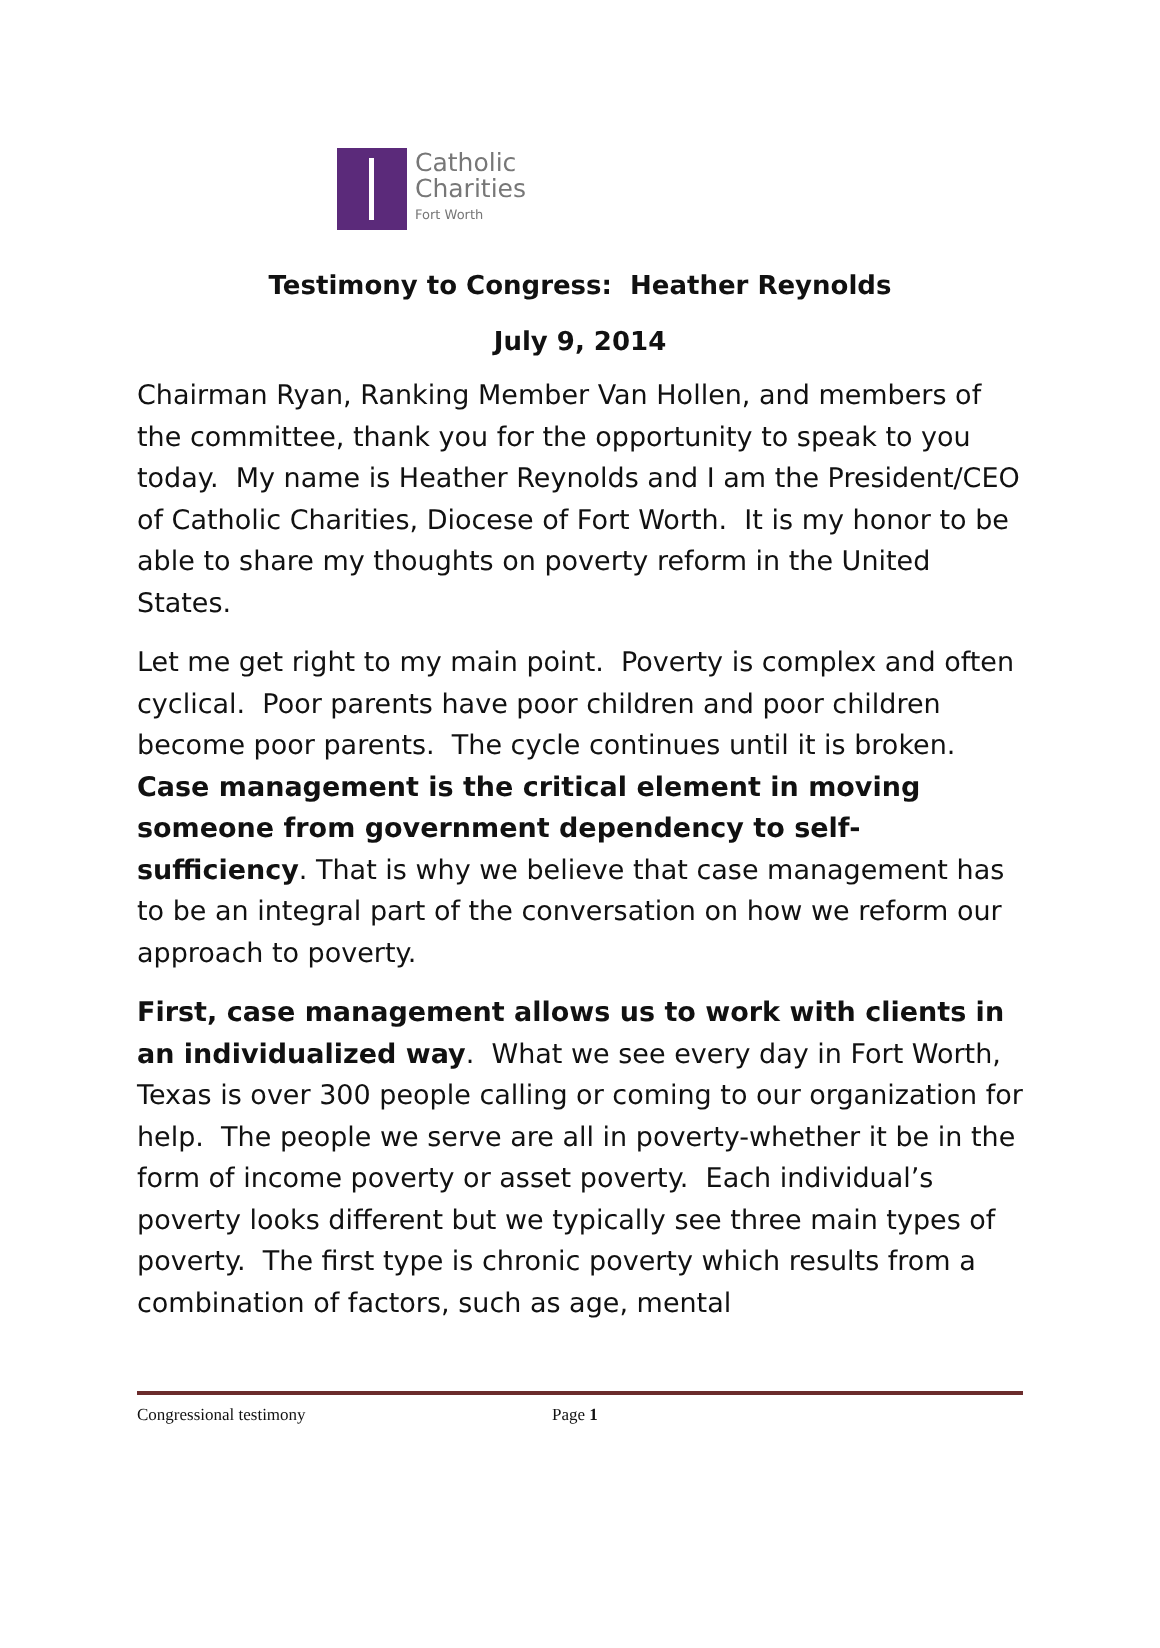Catholic
Charities
Fort Worth
Testimony to Congress: Heather Reynolds
July 9, 2014
Chairman Ryan, Ranking Member Van Hollen, and members of the committee, thank you for the opportunity to speak to you today. My name is Heather Reynolds and I am the President/CEO of Catholic Charities, Diocese of Fort Worth. It is my honor to be able to share my thoughts on poverty reform in the United States.
Let me get right to my main point. Poverty is complex and often cyclical. Poor parents have poor children and poor children become poor parents. The cycle continues until it is broken. Case management is the critical element in moving someone from government dependency to self-sufficiency. That is why we believe that case management has to be an integral part of the conversation on how we reform our approach to poverty.
First, case management allows us to work with clients in an individualized way. What we see every day in Fort Worth, Texas is over 300 people calling or coming to our organization for help. The people we serve are all in poverty-whether it be in the form of income poverty or asset poverty. Each individual’s poverty looks different but we typically see three main types of poverty. The first type is chronic poverty which results from a combination of factors, such as age, mental
Congressional testimony Page 1